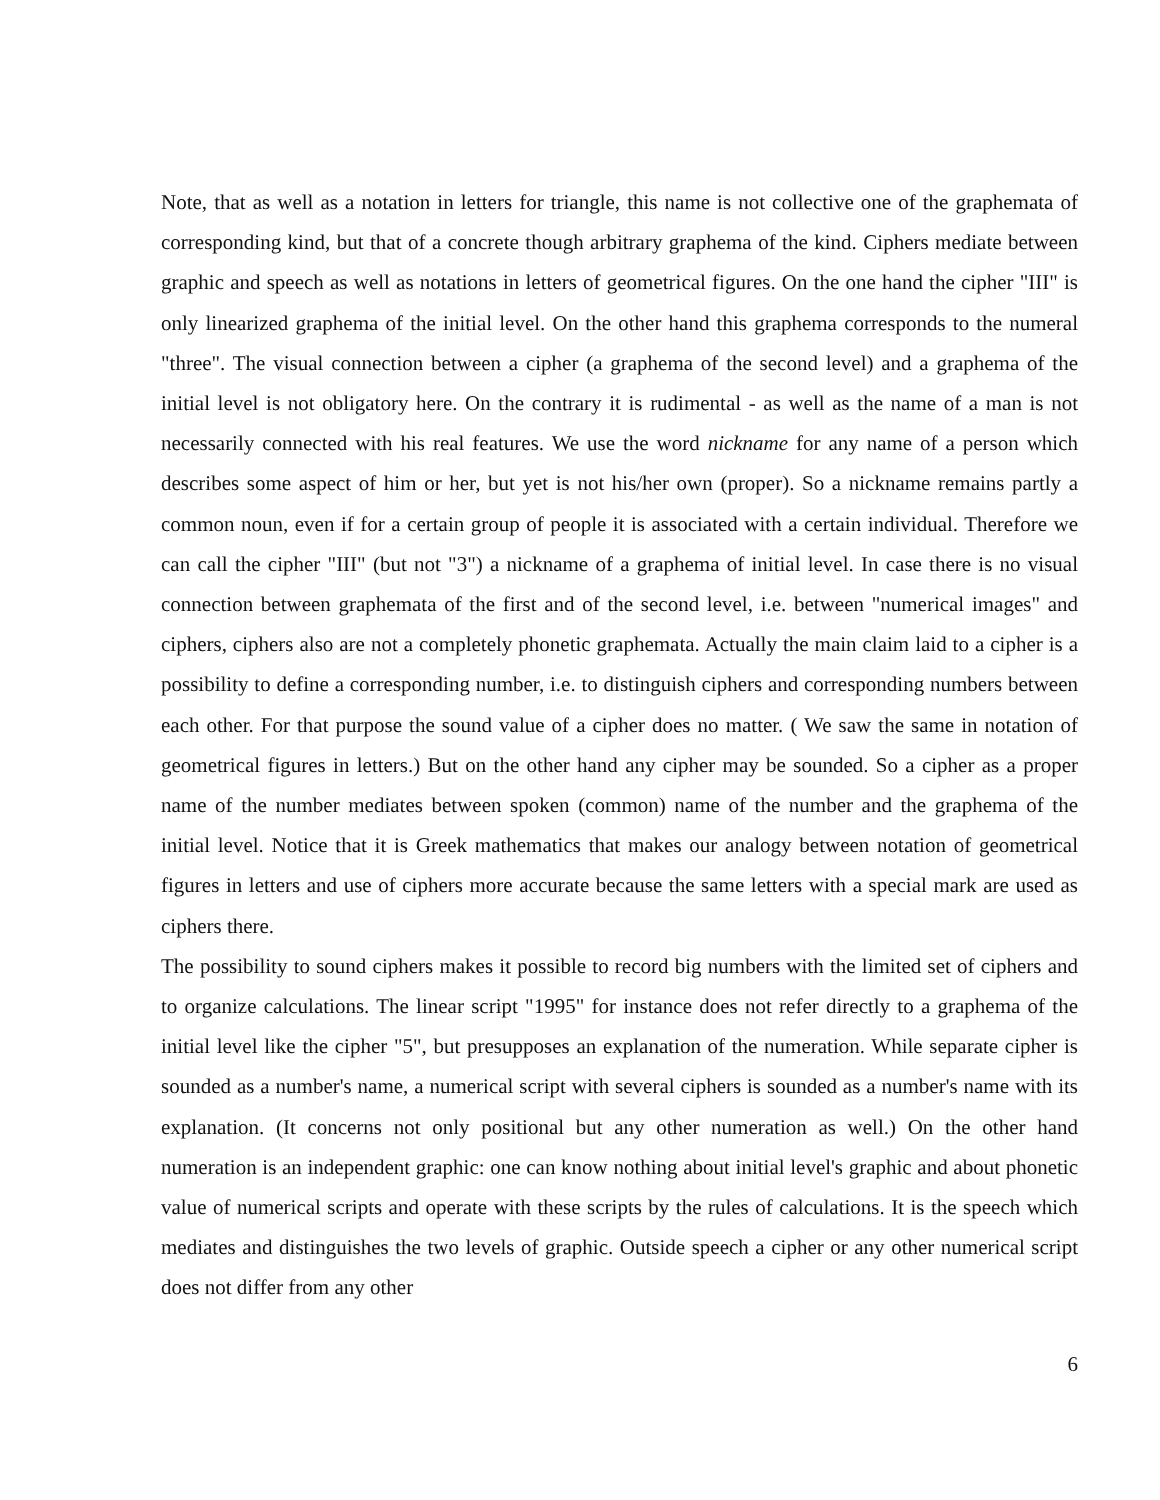Note, that as well as a notation in letters for triangle, this name is not collective one of the graphemata of corresponding kind, but that of a concrete though arbitrary graphema of the kind. Ciphers mediate between graphic and speech as well as notations in letters of geometrical figures. On the one hand the cipher "III" is only linearized graphema of the initial level. On the other hand this graphema corresponds to the numeral "three". The visual connection between a cipher (a graphema of the second level) and a graphema of the initial level is not obligatory here. On the contrary it is rudimental - as well as the name of a man is not necessarily connected with his real features. We use the word nickname for any name of a person which describes some aspect of him or her, but yet is not his/her own (proper). So a nickname remains partly a common noun, even if for a certain group of people it is associated with a certain individual. Therefore we can call the cipher "III" (but not "3") a nickname of a graphema of initial level. In case there is no visual connection between graphemata of the first and of the second level, i.e. between "numerical images" and ciphers, ciphers also are not a completely phonetic graphemata. Actually the main claim laid to a cipher is a possibility to define a corresponding number, i.e. to distinguish ciphers and corresponding numbers between each other. For that purpose the sound value of a cipher does no matter. ( We saw the same in notation of geometrical figures in letters.) But on the other hand any cipher may be sounded. So a cipher as a proper name of the number mediates between spoken (common) name of the number and the graphema of the initial level. Notice that it is Greek mathematics that makes our analogy between notation of geometrical figures in letters and use of ciphers more accurate because the same letters with a special mark are used as ciphers there.
The possibility to sound ciphers makes it possible to record big numbers with the limited set of ciphers and to organize calculations. The linear script "1995" for instance does not refer directly to a graphema of the initial level like the cipher "5", but presupposes an explanation of the numeration. While separate cipher is sounded as a number's name, a numerical script with several ciphers is sounded as a number's name with its explanation. (It concerns not only positional but any other numeration as well.) On the other hand numeration is an independent graphic: one can know nothing about initial level's graphic and about phonetic value of numerical scripts and operate with these scripts by the rules of calculations. It is the speech which mediates and distinguishes the two levels of graphic. Outside speech a cipher or any other numerical script does not differ from any other
6